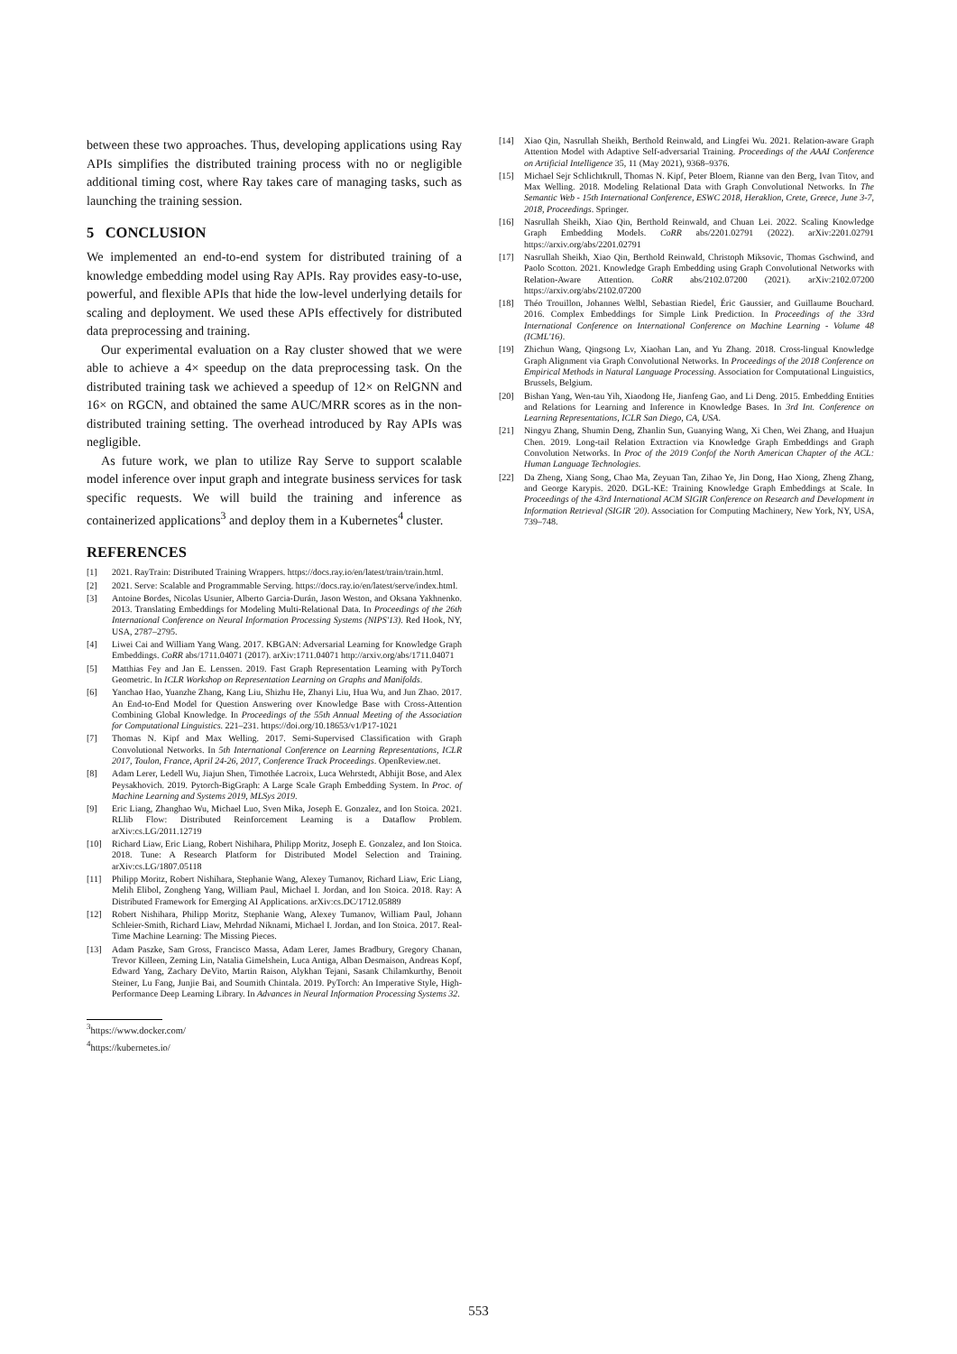between these two approaches. Thus, developing applications using Ray APIs simplifies the distributed training process with no or negligible additional timing cost, where Ray takes care of managing tasks, such as launching the training session.
5 CONCLUSION
We implemented an end-to-end system for distributed training of a knowledge embedding model using Ray APIs. Ray provides easy-to-use, powerful, and flexible APIs that hide the low-level underlying details for scaling and deployment. We used these APIs effectively for distributed data preprocessing and training.
Our experimental evaluation on a Ray cluster showed that we were able to achieve a 4× speedup on the data preprocessing task. On the distributed training task we achieved a speedup of 12× on RelGNN and 16× on RGCN, and obtained the same AUC/MRR scores as in the non-distributed training setting. The overhead introduced by Ray APIs was negligible.
As future work, we plan to utilize Ray Serve to support scalable model inference over input graph and integrate business services for task specific requests. We will build the training and inference as containerized applications<sup>3</sup> and deploy them in a Kubernetes<sup>4</sup> cluster.
REFERENCES
[1] 2021. RayTrain: Distributed Training Wrappers. https://docs.ray.io/en/latest/train/train.html.
[2] 2021. Serve: Scalable and Programmable Serving. https://docs.ray.io/en/latest/serve/index.html.
[3] Antoine Bordes, Nicolas Usunier, Alberto Garcia-Durán, Jason Weston, and Oksana Yakhnenko. 2013. Translating Embeddings for Modeling Multi-Relational Data. In Proceedings of the 26th International Conference on Neural Information Processing Systems (NIPS'13). Red Hook, NY, USA, 2787–2795.
[4] Liwei Cai and William Yang Wang. 2017. KBGAN: Adversarial Learning for Knowledge Graph Embeddings. CoRR abs/1711.04071 (2017). arXiv:1711.04071 http://arxiv.org/abs/1711.04071
[5] Matthias Fey and Jan E. Lenssen. 2019. Fast Graph Representation Learning with PyTorch Geometric. In ICLR Workshop on Representation Learning on Graphs and Manifolds.
[6] Yanchao Hao, Yuanzhe Zhang, Kang Liu, Shizhu He, Zhanyi Liu, Hua Wu, and Jun Zhao. 2017. An End-to-End Model for Question Answering over Knowledge Base with Cross-Attention Combining Global Knowledge. In Proceedings of the 55th Annual Meeting of the Association for Computational Linguistics. 221–231. https://doi.org/10.18653/v1/P17-1021
[7] Thomas N. Kipf and Max Welling. 2017. Semi-Supervised Classification with Graph Convolutional Networks. In 5th International Conference on Learning Representations, ICLR 2017, Toulon, France, April 24-26, 2017, Conference Track Proceedings. OpenReview.net.
[8] Adam Lerer, Ledell Wu, Jiajun Shen, Timothée Lacroix, Luca Wehrstedt, Abhijit Bose, and Alex Peysakhovich. 2019. Pytorch-BigGraph: A Large Scale Graph Embedding System. In Proc. of Machine Learning and Systems 2019, MLSys 2019.
[9] Eric Liang, Zhanghao Wu, Michael Luo, Sven Mika, Joseph E. Gonzalez, and Ion Stoica. 2021. RLlib Flow: Distributed Reinforcement Learning is a Dataflow Problem. arXiv:cs.LG/2011.12719
[10] Richard Liaw, Eric Liang, Robert Nishihara, Philipp Moritz, Joseph E. Gonzalez, and Ion Stoica. 2018. Tune: A Research Platform for Distributed Model Selection and Training. arXiv:cs.LG/1807.05118
[11] Philipp Moritz, Robert Nishihara, Stephanie Wang, Alexey Tumanov, Richard Liaw, Eric Liang, Melih Elibol, Zongheng Yang, William Paul, Michael I. Jordan, and Ion Stoica. 2018. Ray: A Distributed Framework for Emerging AI Applications. arXiv:cs.DC/1712.05889
[12] Robert Nishihara, Philipp Moritz, Stephanie Wang, Alexey Tumanov, William Paul, Johann Schleier-Smith, Richard Liaw, Mehrdad Niknami, Michael I. Jordan, and Ion Stoica. 2017. Real-Time Machine Learning: The Missing Pieces.
[13] Adam Paszke, Sam Gross, Francisco Massa, Adam Lerer, James Bradbury, Gregory Chanan, Trevor Killeen, Zeming Lin, Natalia Gimelshein, Luca Antiga, Alban Desmaison, Andreas Kopf, Edward Yang, Zachary DeVito, Martin Raison, Alykhan Tejani, Sasank Chilamkurthy, Benoit Steiner, Lu Fang, Junjie Bai, and Soumith Chintala. 2019. PyTorch: An Imperative Style, High-Performance Deep Learning Library. In Advances in Neural Information Processing Systems 32.
<sup>3</sup> https://www.docker.com/
<sup>4</sup> https://kubernetes.io/
[14] Xiao Qin, Nasrullah Sheikh, Berthold Reinwald, and Lingfei Wu. 2021. Relation-aware Graph Attention Model with Adaptive Self-adversarial Training. Proceedings of the AAAI Conference on Artificial Intelligence 35, 11 (May 2021), 9368–9376.
[15] Michael Sejr Schlichtkrull, Thomas N. Kipf, Peter Bloem, Rianne van den Berg, Ivan Titov, and Max Welling. 2018. Modeling Relational Data with Graph Convolutional Networks. In The Semantic Web - 15th International Conference, ESWC 2018, Heraklion, Crete, Greece, June 3-7, 2018, Proceedings. Springer.
[16] Nasrullah Sheikh, Xiao Qin, Berthold Reinwald, and Chuan Lei. 2022. Scaling Knowledge Graph Embedding Models. CoRR abs/2201.02791 (2022). arXiv:2201.02791 https://arxiv.org/abs/2201.02791
[17] Nasrullah Sheikh, Xiao Qin, Berthold Reinwald, Christoph Miksovic, Thomas Gschwind, and Paolo Scotton. 2021. Knowledge Graph Embedding using Graph Convolutional Networks with Relation-Aware Attention. CoRR abs/2102.07200 (2021). arXiv:2102.07200 https://arxiv.org/abs/2102.07200
[18] Théo Trouillon, Johannes Welbl, Sebastian Riedel, Éric Gaussier, and Guillaume Bouchard. 2016. Complex Embeddings for Simple Link Prediction. In Proceedings of the 33rd International Conference on International Conference on Machine Learning - Volume 48 (ICML'16).
[19] Zhichun Wang, Qingsong Lv, Xiaohan Lan, and Yu Zhang. 2018. Cross-lingual Knowledge Graph Alignment via Graph Convolutional Networks. In Proceedings of the 2018 Conference on Empirical Methods in Natural Language Processing. Association for Computational Linguistics, Brussels, Belgium.
[20] Bishan Yang, Wen-tau Yih, Xiaodong He, Jianfeng Gao, and Li Deng. 2015. Embedding Entities and Relations for Learning and Inference in Knowledge Bases. In 3rd Int. Conference on Learning Representations, ICLR San Diego, CA, USA.
[21] Ningyu Zhang, Shumin Deng, Zhanlin Sun, Guanying Wang, Xi Chen, Wei Zhang, and Huajun Chen. 2019. Long-tail Relation Extraction via Knowledge Graph Embeddings and Graph Convolution Networks. In Proc of the 2019 Confof the North American Chapter of the ACL: Human Language Technologies.
[22] Da Zheng, Xiang Song, Chao Ma, Zeyuan Tan, Zihao Ye, Jin Dong, Hao Xiong, Zheng Zhang, and George Karypis. 2020. DGL-KE: Training Knowledge Graph Embeddings at Scale. In Proceedings of the 43rd International ACM SIGIR Conference on Research and Development in Information Retrieval (SIGIR '20). Association for Computing Machinery, New York, NY, USA, 739–748.
553